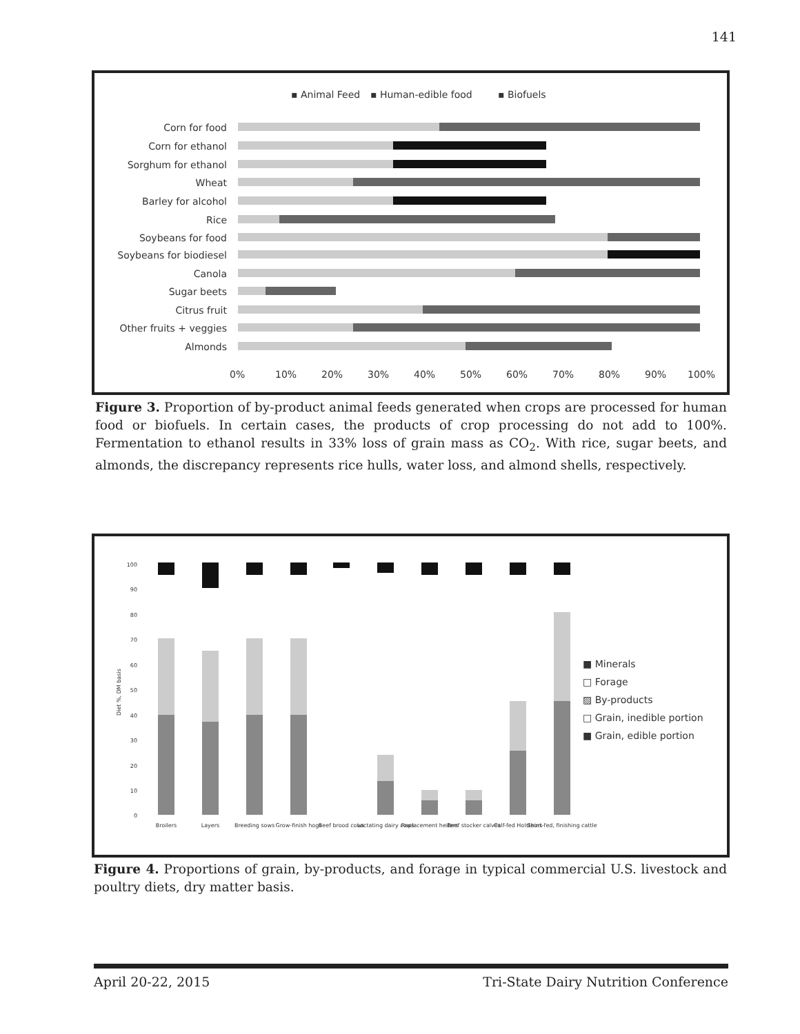141
▪ Animal Feed
▪ Human-edible food
▪ Biofuels
Corn for food
Corn for ethanol
Sorghum for ethanol
Wheat
Barley for alcohol
Rice
Soybeans for food
Soybeans for biodiesel
Canola
Sugar beets
Citrus fruit
Other fruits + veggies
Almonds
0%
10%
20%
30%
40%
50%
60%
70%
80%
90%
100%
Figure 3. Proportion of by-product animal feeds generated when crops are processed for human food or biofuels. In certain cases, the products of crop processing do not add to 100%. Fermentation to ethanol results in 33% loss of grain mass as CO<sub>2</sub>. With rice, sugar beets, and almonds, the discrepancy represents rice hulls, water loss, and almond shells, respectively.
Diet %, DM basis
100
90
80
70
60
50
40
30
20
10
0
■ Minerals
□ Forage
▨ By-products
□ Grain, inedible portion
■ Grain, edible portion
Broilers
Layers
Breeding sows
Grow-finish hogs
Beef brood cows
Lactating dairy cows
Replacement heifers
Beef stocker calves
Calf-fed Holsteins
Short-fed, finishing cattle
Figure 4. Proportions of grain, by-products, and forage in typical commercial U.S. livestock and poultry diets, dry matter basis.
April 20-22, 2015 Tri-State Dairy Nutrition Conference